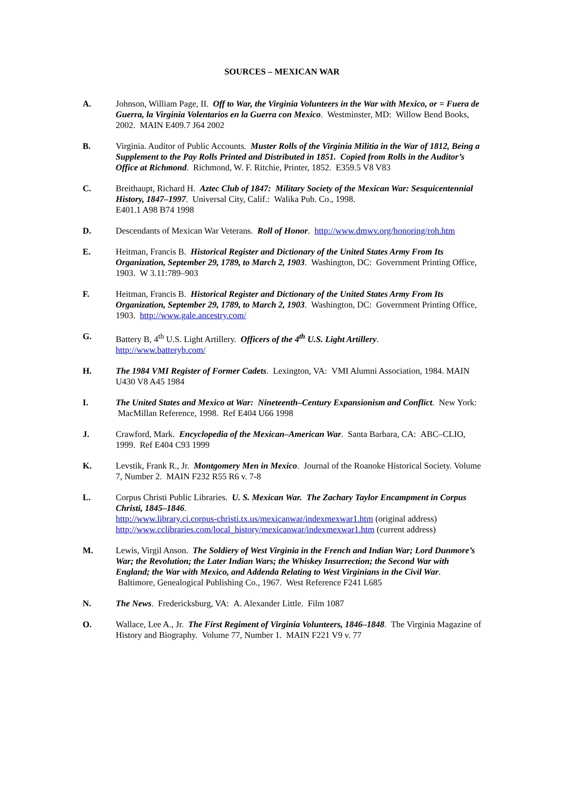SOURCES – MEXICAN WAR
A. Johnson, William Page, II. Off to War, the Virginia Volunteers in the War with Mexico, or = Fuera de Guerra, la Virginia Volentarios en la Guerra con Mexico. Westminster, MD: Willow Bend Books, 2002. MAIN E409.7 J64 2002
B. Virginia. Auditor of Public Accounts. Muster Rolls of the Virginia Militia in the War of 1812, Being a Supplement to the Pay Rolls Printed and Distributed in 1851. Copied from Rolls in the Auditor’s Office at Richmond. Richmond, W. F. Ritchie, Printer, 1852. E359.5 V8 V83
C. Breithaupt, Richard H. Aztec Club of 1847: Military Society of the Mexican War: Sesquicentennial History, 1847–1997. Universal City, Calif.: Walika Pub. Co., 1998.
E401.1 A98 B74 1998
D. Descendants of Mexican War Veterans. Roll of Honor. http://www.dmwv.org/honoring/roh.htm
E. Heitman, Francis B. Historical Register and Dictionary of the United States Army From Its Organization, September 29, 1789, to March 2, 1903. Washington, DC: Government Printing Office, 1903. W 3.11:789–903
F. Heitman, Francis B. Historical Register and Dictionary of the United States Army From Its Organization, September 29, 1789, to March 2, 1903. Washington, DC: Government Printing Office, 1903. http://www.gale.ancestry.com/
G. Battery B, 4<sup>th</sup> U.S. Light Artillery. Officers of the 4<sup>th</sup> U.S. Light Artillery.
http://www.batteryb.com/
H. The 1984 VMI Register of Former Cadets. Lexington, VA: VMI Alumni Association, 1984. MAIN U430 V8 A45 1984
I. The United States and Mexico at War: Nineteenth–Century Expansionism and Conflict. New York: MacMillan Reference, 1998. Ref E404 U66 1998
J. Crawford, Mark. Encyclopedia of the Mexican–American War. Santa Barbara, CA: ABC–CLIO, 1999. Ref E404 C93 1999
K. Levstik, Frank R., Jr. Montgomery Men in Mexico. Journal of the Roanoke Historical Society. Volume 7, Number 2. MAIN F232 R55 R6 v. 7-8
L. Corpus Christi Public Libraries. U. S. Mexican War. The Zachary Taylor Encampment in Corpus Christi, 1845–1846.
http://www.library.ci.corpus-christi.tx.us/mexicanwar/indexmexwar1.htm (original address)
http://www.cclibraries.com/local_history/mexicanwar/indexmexwar1.htm (current address)
M. Lewis, Virgil Anson. The Soldiery of West Virginia in the French and Indian War; Lord Dunmore’s War; the Revolution; the Later Indian Wars; the Whiskey Insurrection; the Second War with England; the War with Mexico, and Addenda Relating to West Virginians in the Civil War. Baltimore, Genealogical Publishing Co., 1967. West Reference F241 L685
N. The News. Fredericksburg, VA: A. Alexander Little. Film 1087
O. Wallace, Lee A., Jr. The First Regiment of Virginia Volunteers, 1846–1848. The Virginia Magazine of History and Biography. Volume 77, Number 1. MAIN F221 V9 v. 77